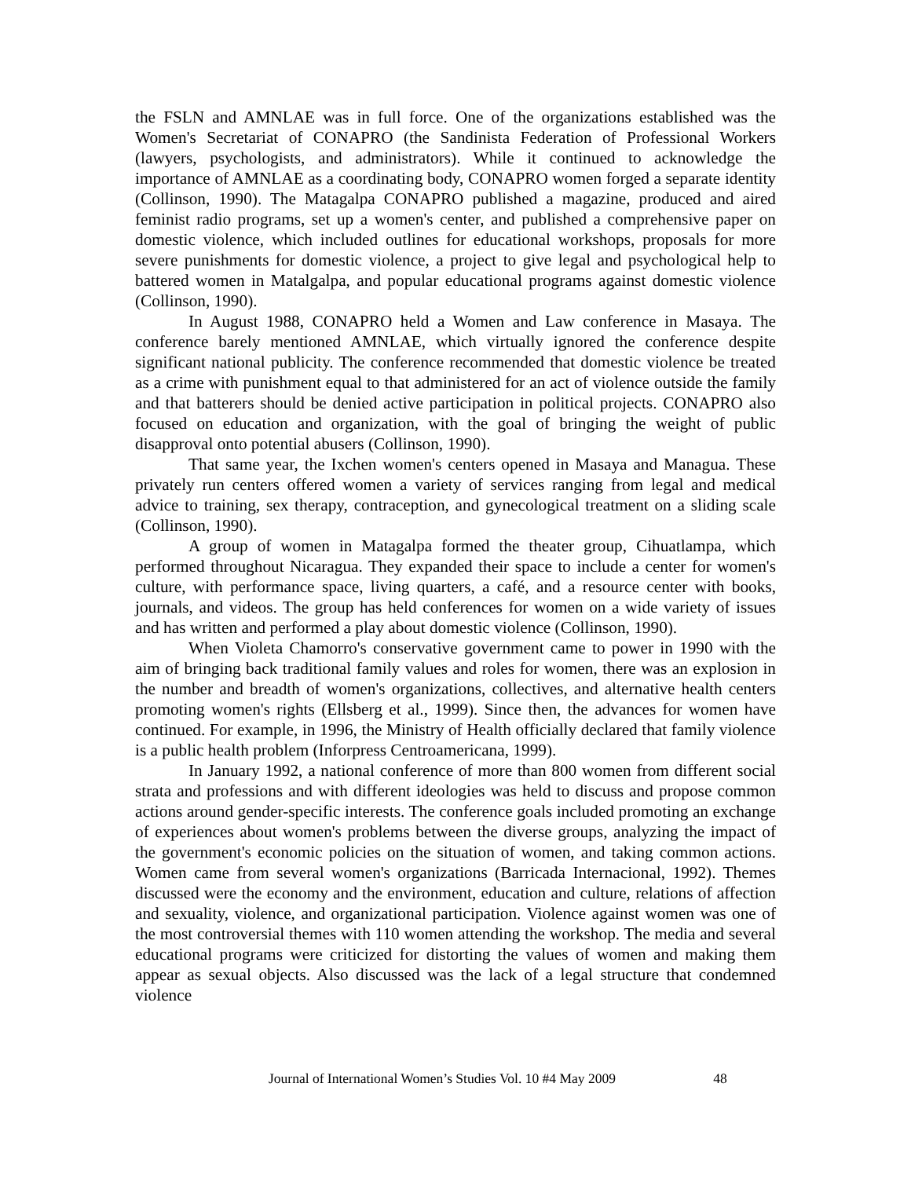the FSLN and AMNLAE was in full force. One of the organizations established was the Women's Secretariat of CONAPRO (the Sandinista Federation of Professional Workers (lawyers, psychologists, and administrators). While it continued to acknowledge the importance of AMNLAE as a coordinating body, CONAPRO women forged a separate identity (Collinson, 1990). The Matagalpa CONAPRO published a magazine, produced and aired feminist radio programs, set up a women's center, and published a comprehensive paper on domestic violence, which included outlines for educational workshops, proposals for more severe punishments for domestic violence, a project to give legal and psychological help to battered women in Matalgalpa, and popular educational programs against domestic violence (Collinson, 1990).
In August 1988, CONAPRO held a Women and Law conference in Masaya. The conference barely mentioned AMNLAE, which virtually ignored the conference despite significant national publicity. The conference recommended that domestic violence be treated as a crime with punishment equal to that administered for an act of violence outside the family and that batterers should be denied active participation in political projects. CONAPRO also focused on education and organization, with the goal of bringing the weight of public disapproval onto potential abusers (Collinson, 1990).
That same year, the Ixchen women's centers opened in Masaya and Managua. These privately run centers offered women a variety of services ranging from legal and medical advice to training, sex therapy, contraception, and gynecological treatment on a sliding scale (Collinson, 1990).
A group of women in Matagalpa formed the theater group, Cihuatlampa, which performed throughout Nicaragua. They expanded their space to include a center for women's culture, with performance space, living quarters, a café, and a resource center with books, journals, and videos. The group has held conferences for women on a wide variety of issues and has written and performed a play about domestic violence (Collinson, 1990).
When Violeta Chamorro's conservative government came to power in 1990 with the aim of bringing back traditional family values and roles for women, there was an explosion in the number and breadth of women's organizations, collectives, and alternative health centers promoting women's rights (Ellsberg et al., 1999). Since then, the advances for women have continued. For example, in 1996, the Ministry of Health officially declared that family violence is a public health problem (Inforpress Centroamericana, 1999).
In January 1992, a national conference of more than 800 women from different social strata and professions and with different ideologies was held to discuss and propose common actions around gender-specific interests. The conference goals included promoting an exchange of experiences about women's problems between the diverse groups, analyzing the impact of the government's economic policies on the situation of women, and taking common actions. Women came from several women's organizations (Barricada Internacional, 1992). Themes discussed were the economy and the environment, education and culture, relations of affection and sexuality, violence, and organizational participation. Violence against women was one of the most controversial themes with 110 women attending the workshop. The media and several educational programs were criticized for distorting the values of women and making them appear as sexual objects. Also discussed was the lack of a legal structure that condemned violence
Journal of International Women’s Studies Vol. 10 #4 May 2009 48